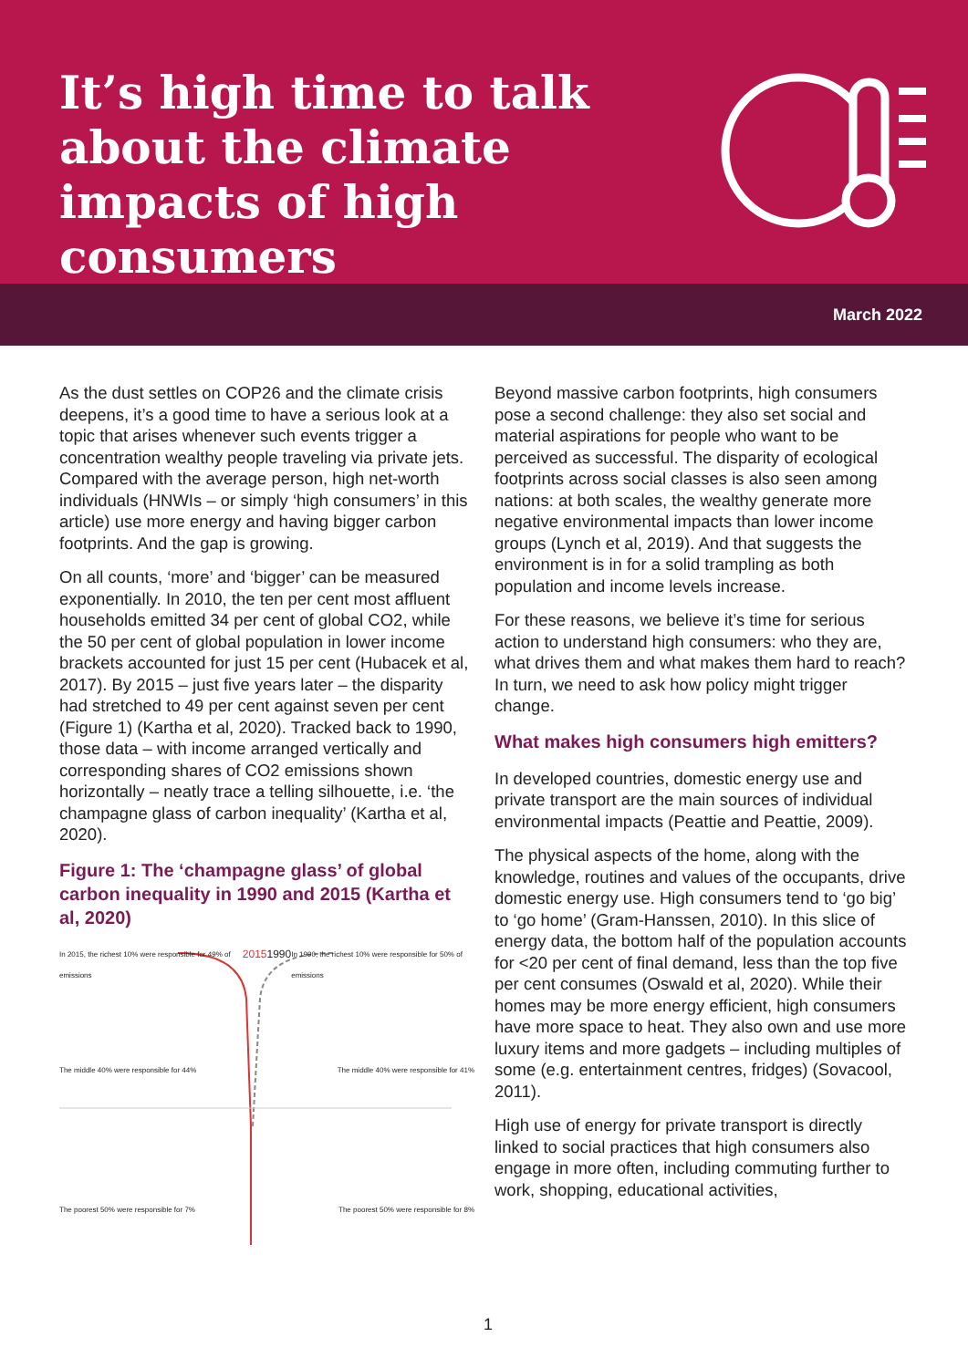It’s high time to talk about the climate impacts of high consumers
March 2022
As the dust settles on COP26 and the climate crisis deepens, it’s a good time to have a serious look at a topic that arises whenever such events trigger a concentration wealthy people traveling via private jets. Compared with the average person, high net-worth individuals (HNWIs – or simply ‘high consumers’ in this article) use more energy and having bigger carbon footprints. And the gap is growing.
On all counts, ‘more’ and ‘bigger’ can be measured exponentially. In 2010, the ten per cent most affluent households emitted 34 per cent of global CO2, while the 50 per cent of global population in lower income brackets accounted for just 15 per cent (Hubacek et al, 2017). By 2015 – just five years later – the disparity had stretched to 49 per cent against seven per cent (Figure 1) (Kartha et al, 2020). Tracked back to 1990, those data – with income arranged vertically and corresponding shares of CO2 emissions shown horizontally – neatly trace a telling silhouette, i.e. ‘the champagne glass of carbon inequality’ (Kartha et al, 2020).
Figure 1: The ‘champagne glass’ of global carbon inequality in 1990 and 2015 (Kartha et al, 2020)
In 2015, the richest 10% were responsible for 49% of emissions 2015 1990 In 1990, the richest 10% were responsible for 50% of emissions
The middle 40% were responsible for 44% The middle 40% were responsible for 41%
The poorest 50% were responsible for 7% The poorest 50% were responsible for 8%
Beyond massive carbon footprints, high consumers pose a second challenge: they also set social and material aspirations for people who want to be perceived as successful. The disparity of ecological footprints across social classes is also seen among nations: at both scales, the wealthy generate more negative environmental impacts than lower income groups (Lynch et al, 2019). And that suggests the environment is in for a solid trampling as both population and income levels increase.
For these reasons, we believe it’s time for serious action to understand high consumers: who they are, what drives them and what makes them hard to reach? In turn, we need to ask how policy might trigger change.
What makes high consumers high emitters?
In developed countries, domestic energy use and private transport are the main sources of individual environmental impacts (Peattie and Peattie, 2009).
The physical aspects of the home, along with the knowledge, routines and values of the occupants, drive domestic energy use. High consumers tend to ‘go big’ to ‘go home’ (Gram-Hanssen, 2010). In this slice of energy data, the bottom half of the population accounts for <20 per cent of final demand, less than the top five per cent consumes (Oswald et al, 2020). While their homes may be more energy efficient, high consumers have more space to heat. They also own and use more luxury items and more gadgets – including multiples of some (e.g. entertainment centres, fridges) (Sovacool, 2011).
High use of energy for private transport is directly linked to social practices that high consumers also engage in more often, including commuting further to work, shopping, educational activities,
1